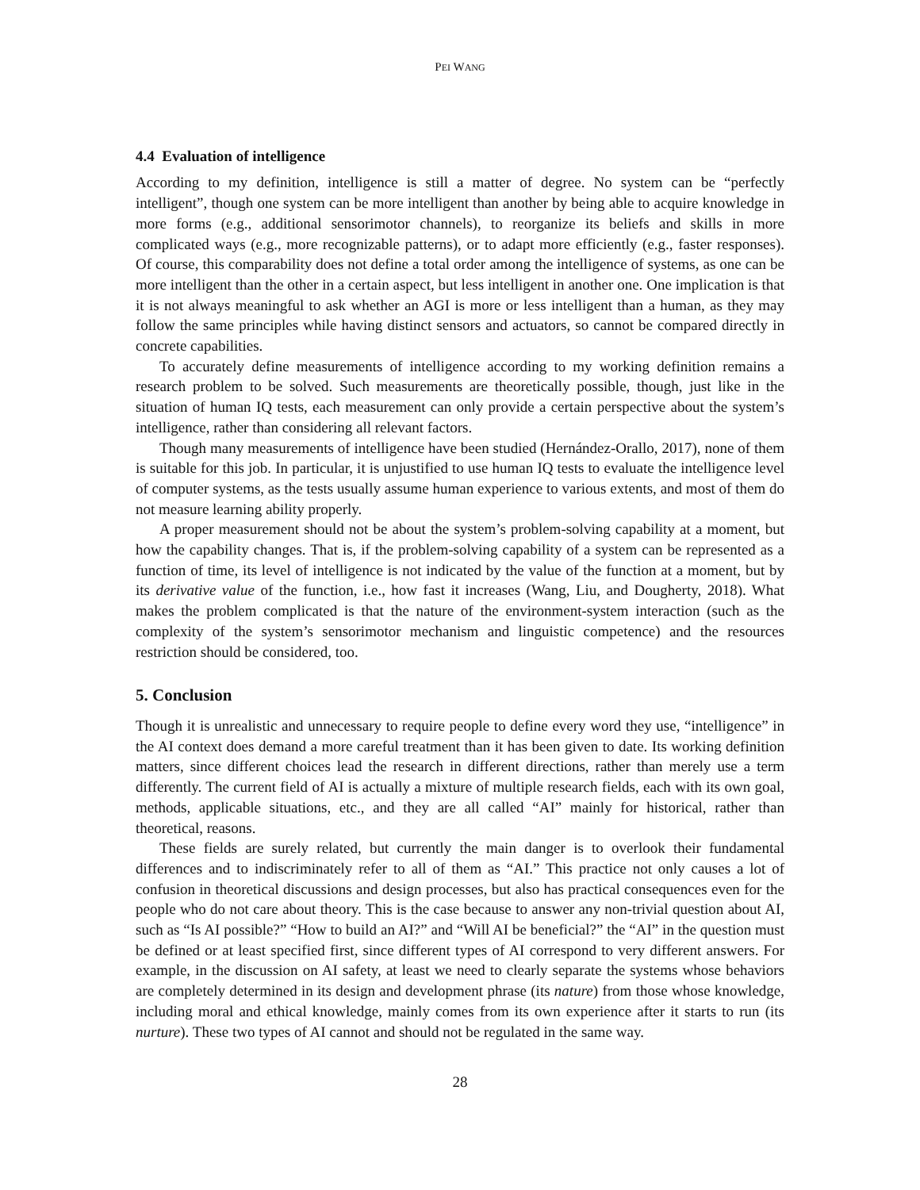PEI WANG
4.4 Evaluation of intelligence
According to my definition, intelligence is still a matter of degree. No system can be “perfectly intelligent”, though one system can be more intelligent than another by being able to acquire knowledge in more forms (e.g., additional sensorimotor channels), to reorganize its beliefs and skills in more complicated ways (e.g., more recognizable patterns), or to adapt more efficiently (e.g., faster responses). Of course, this comparability does not define a total order among the intelligence of systems, as one can be more intelligent than the other in a certain aspect, but less intelligent in another one. One implication is that it is not always meaningful to ask whether an AGI is more or less intelligent than a human, as they may follow the same principles while having distinct sensors and actuators, so cannot be compared directly in concrete capabilities.
To accurately define measurements of intelligence according to my working definition remains a research problem to be solved. Such measurements are theoretically possible, though, just like in the situation of human IQ tests, each measurement can only provide a certain perspective about the system’s intelligence, rather than considering all relevant factors.
Though many measurements of intelligence have been studied (Hernández-Orallo, 2017), none of them is suitable for this job. In particular, it is unjustified to use human IQ tests to evaluate the intelligence level of computer systems, as the tests usually assume human experience to various extents, and most of them do not measure learning ability properly.
A proper measurement should not be about the system’s problem-solving capability at a moment, but how the capability changes. That is, if the problem-solving capability of a system can be represented as a function of time, its level of intelligence is not indicated by the value of the function at a moment, but by its derivative value of the function, i.e., how fast it increases (Wang, Liu, and Dougherty, 2018). What makes the problem complicated is that the nature of the environment-system interaction (such as the complexity of the system’s sensorimotor mechanism and linguistic competence) and the resources restriction should be considered, too.
5. Conclusion
Though it is unrealistic and unnecessary to require people to define every word they use, “intelligence” in the AI context does demand a more careful treatment than it has been given to date. Its working definition matters, since different choices lead the research in different directions, rather than merely use a term differently. The current field of AI is actually a mixture of multiple research fields, each with its own goal, methods, applicable situations, etc., and they are all called “AI” mainly for historical, rather than theoretical, reasons.
These fields are surely related, but currently the main danger is to overlook their fundamental differences and to indiscriminately refer to all of them as “AI.” This practice not only causes a lot of confusion in theoretical discussions and design processes, but also has practical consequences even for the people who do not care about theory. This is the case because to answer any non-trivial question about AI, such as “Is AI possible?” “How to build an AI?” and “Will AI be beneficial?” the “AI” in the question must be defined or at least specified first, since different types of AI correspond to very different answers. For example, in the discussion on AI safety, at least we need to clearly separate the systems whose behaviors are completely determined in its design and development phrase (its nature) from those whose knowledge, including moral and ethical knowledge, mainly comes from its own experience after it starts to run (its nurture). These two types of AI cannot and should not be regulated in the same way.
28